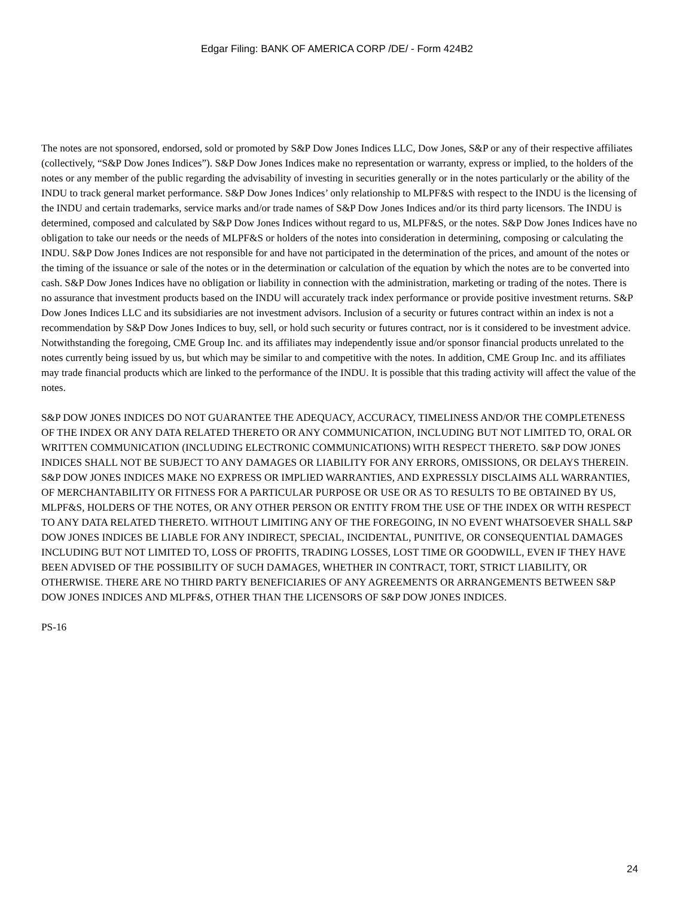Edgar Filing: BANK OF AMERICA CORP /DE/ - Form 424B2
The notes are not sponsored, endorsed, sold or promoted by S&P Dow Jones Indices LLC, Dow Jones, S&P or any of their respective affiliates (collectively, “S&P Dow Jones Indices”). S&P Dow Jones Indices make no representation or warranty, express or implied, to the holders of the notes or any member of the public regarding the advisability of investing in securities generally or in the notes particularly or the ability of the INDU to track general market performance. S&P Dow Jones Indices’ only relationship to MLPF&S with respect to the INDU is the licensing of the INDU and certain trademarks, service marks and/or trade names of S&P Dow Jones Indices and/or its third party licensors. The INDU is determined, composed and calculated by S&P Dow Jones Indices without regard to us, MLPF&S, or the notes. S&P Dow Jones Indices have no obligation to take our needs or the needs of MLPF&S or holders of the notes into consideration in determining, composing or calculating the INDU. S&P Dow Jones Indices are not responsible for and have not participated in the determination of the prices, and amount of the notes or the timing of the issuance or sale of the notes or in the determination or calculation of the equation by which the notes are to be converted into cash. S&P Dow Jones Indices have no obligation or liability in connection with the administration, marketing or trading of the notes. There is no assurance that investment products based on the INDU will accurately track index performance or provide positive investment returns. S&P Dow Jones Indices LLC and its subsidiaries are not investment advisors. Inclusion of a security or futures contract within an index is not a recommendation by S&P Dow Jones Indices to buy, sell, or hold such security or futures contract, nor is it considered to be investment advice. Notwithstanding the foregoing, CME Group Inc. and its affiliates may independently issue and/or sponsor financial products unrelated to the notes currently being issued by us, but which may be similar to and competitive with the notes. In addition, CME Group Inc. and its affiliates may trade financial products which are linked to the performance of the INDU. It is possible that this trading activity will affect the value of the notes.
S&P DOW JONES INDICES DO NOT GUARANTEE THE ADEQUACY, ACCURACY, TIMELINESS AND/OR THE COMPLETENESS OF THE INDEX OR ANY DATA RELATED THERETO OR ANY COMMUNICATION, INCLUDING BUT NOT LIMITED TO, ORAL OR WRITTEN COMMUNICATION (INCLUDING ELECTRONIC COMMUNICATIONS) WITH RESPECT THERETO. S&P DOW JONES INDICES SHALL NOT BE SUBJECT TO ANY DAMAGES OR LIABILITY FOR ANY ERRORS, OMISSIONS, OR DELAYS THEREIN. S&P DOW JONES INDICES MAKE NO EXPRESS OR IMPLIED WARRANTIES, AND EXPRESSLY DISCLAIMS ALL WARRANTIES, OF MERCHANTABILITY OR FITNESS FOR A PARTICULAR PURPOSE OR USE OR AS TO RESULTS TO BE OBTAINED BY US, MLPF&S, HOLDERS OF THE NOTES, OR ANY OTHER PERSON OR ENTITY FROM THE USE OF THE INDEX OR WITH RESPECT TO ANY DATA RELATED THERETO. WITHOUT LIMITING ANY OF THE FOREGOING, IN NO EVENT WHATSOEVER SHALL S&P DOW JONES INDICES BE LIABLE FOR ANY INDIRECT, SPECIAL, INCIDENTAL, PUNITIVE, OR CONSEQUENTIAL DAMAGES INCLUDING BUT NOT LIMITED TO, LOSS OF PROFITS, TRADING LOSSES, LOST TIME OR GOODWILL, EVEN IF THEY HAVE BEEN ADVISED OF THE POSSIBILITY OF SUCH DAMAGES, WHETHER IN CONTRACT, TORT, STRICT LIABILITY, OR OTHERWISE. THERE ARE NO THIRD PARTY BENEFICIARIES OF ANY AGREEMENTS OR ARRANGEMENTS BETWEEN S&P DOW JONES INDICES AND MLPF&S, OTHER THAN THE LICENSORS OF S&P DOW JONES INDICES.
PS-16
24